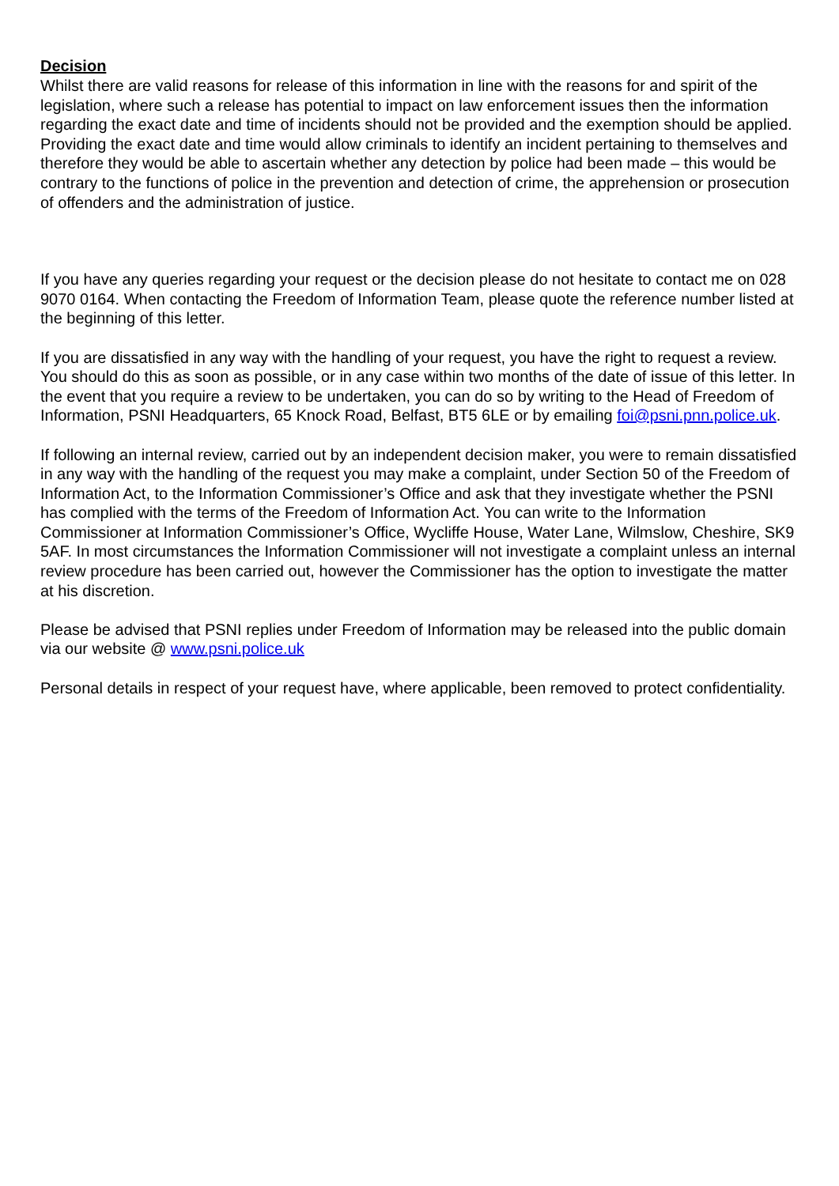Decision
Whilst there are valid reasons for release of this information in line with the reasons for and spirit of the legislation, where such a release has potential to impact on law enforcement issues then the information regarding the exact date and time of incidents should not be provided and the exemption should be applied. Providing the exact date and time would allow criminals to identify an incident pertaining to themselves and therefore they would be able to ascertain whether any detection by police had been made – this would be contrary to the functions of police in the prevention and detection of crime, the apprehension or prosecution of offenders and the administration of justice.
If you have any queries regarding your request or the decision please do not hesitate to contact me on 028 9070 0164. When contacting the Freedom of Information Team, please quote the reference number listed at the beginning of this letter.
If you are dissatisfied in any way with the handling of your request, you have the right to request a review. You should do this as soon as possible, or in any case within two months of the date of issue of this letter. In the event that you require a review to be undertaken, you can do so by writing to the Head of Freedom of Information, PSNI Headquarters, 65 Knock Road, Belfast, BT5 6LE or by emailing foi@psni.pnn.police.uk.
If following an internal review, carried out by an independent decision maker, you were to remain dissatisfied in any way with the handling of the request you may make a complaint, under Section 50 of the Freedom of Information Act, to the Information Commissioner’s Office and ask that they investigate whether the PSNI has complied with the terms of the Freedom of Information Act. You can write to the Information Commissioner at Information Commissioner’s Office, Wycliffe House, Water Lane, Wilmslow, Cheshire, SK9 5AF. In most circumstances the Information Commissioner will not investigate a complaint unless an internal review procedure has been carried out, however the Commissioner has the option to investigate the matter at his discretion.
Please be advised that PSNI replies under Freedom of Information may be released into the public domain via our website @ www.psni.police.uk
Personal details in respect of your request have, where applicable, been removed to protect confidentiality.